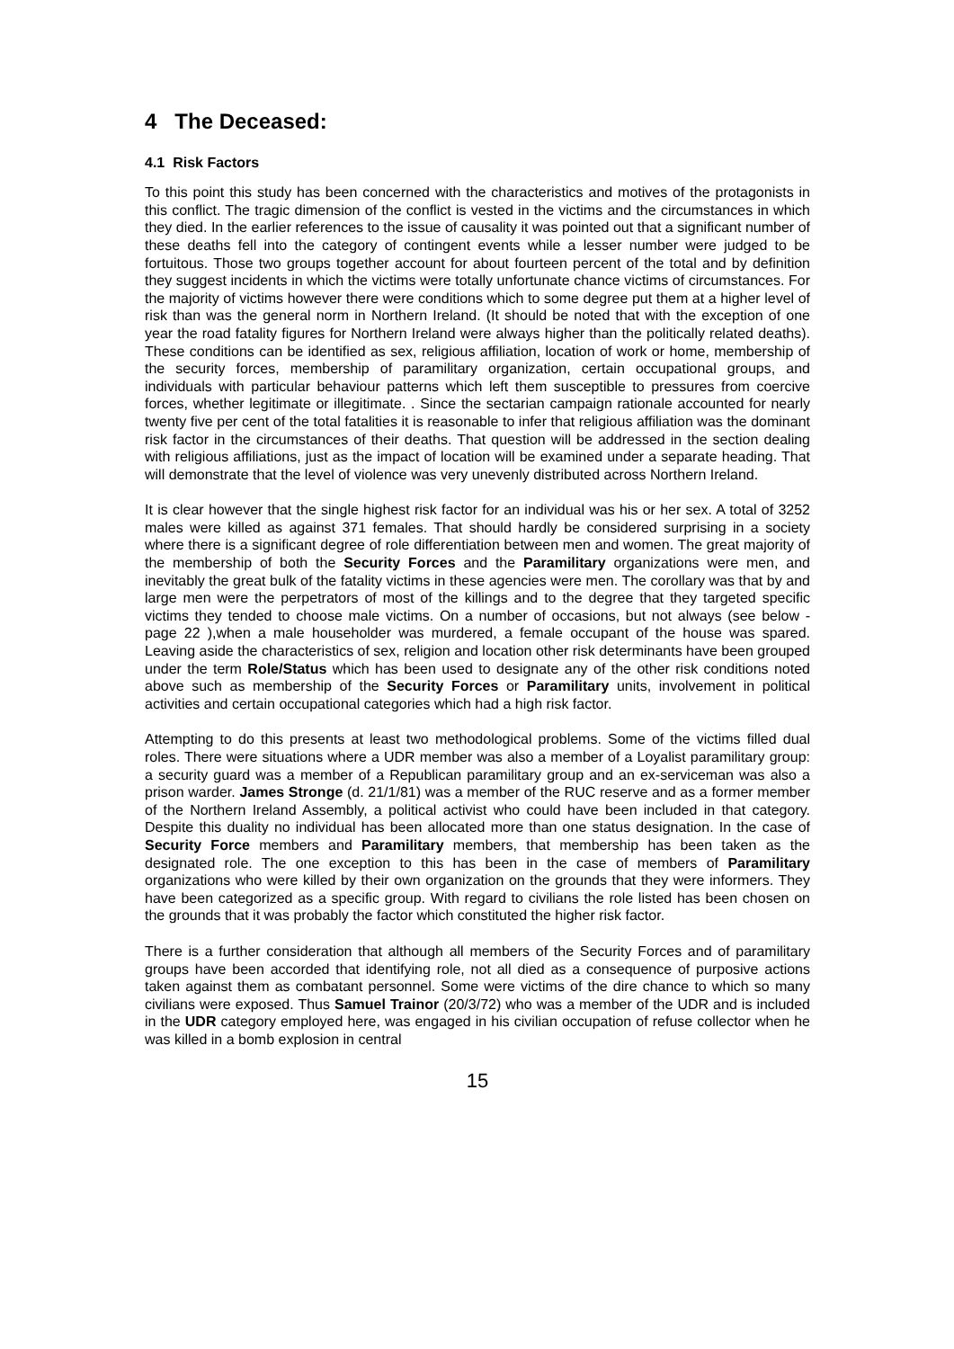4 The Deceased:
4.1 Risk Factors
To this point this study has been concerned with the characteristics and motives of the protagonists in this conflict. The tragic dimension of the conflict is vested in the victims and the circumstances in which they died. In the earlier references to the issue of causality it was pointed out that a significant number of these deaths fell into the category of contingent events while a lesser number were judged to be fortuitous. Those two groups together account for about fourteen percent of the total and by definition they suggest incidents in which the victims were totally unfortunate chance victims of circumstances. For the majority of victims however there were conditions which to some degree put them at a higher level of risk than was the general norm in Northern Ireland. (It should be noted that with the exception of one year the road fatality figures for Northern Ireland were always higher than the politically related deaths). These conditions can be identified as sex, religious affiliation, location of work or home, membership of the security forces, membership of paramilitary organization, certain occupational groups, and individuals with particular behaviour patterns which left them susceptible to pressures from coercive forces, whether legitimate or illegitimate. . Since the sectarian campaign rationale accounted for nearly twenty five per cent of the total fatalities it is reasonable to infer that religious affiliation was the dominant risk factor in the circumstances of their deaths. That question will be addressed in the section dealing with religious affiliations, just as the impact of location will be examined under a separate heading. That will demonstrate that the level of violence was very unevenly distributed across Northern Ireland.
It is clear however that the single highest risk factor for an individual was his or her sex. A total of 3252 males were killed as against 371 females. That should hardly be considered surprising in a society where there is a significant degree of role differentiation between men and women. The great majority of the membership of both the Security Forces and the Paramilitary organizations were men, and inevitably the great bulk of the fatality victims in these agencies were men. The corollary was that by and large men were the perpetrators of most of the killings and to the degree that they targeted specific victims they tended to choose male victims. On a number of occasions, but not always (see below - page 22 ),when a male householder was murdered, a female occupant of the house was spared. Leaving aside the characteristics of sex, religion and location other risk determinants have been grouped under the term Role/Status which has been used to designate any of the other risk conditions noted above such as membership of the Security Forces or Paramilitary units, involvement in political activities and certain occupational categories which had a high risk factor.
Attempting to do this presents at least two methodological problems. Some of the victims filled dual roles. There were situations where a UDR member was also a member of a Loyalist paramilitary group: a security guard was a member of a Republican paramilitary group and an ex-serviceman was also a prison warder. James Stronge (d. 21/1/81) was a member of the RUC reserve and as a former member of the Northern Ireland Assembly, a political activist who could have been included in that category. Despite this duality no individual has been allocated more than one status designation. In the case of Security Force members and Paramilitary members, that membership has been taken as the designated role. The one exception to this has been in the case of members of Paramilitary organizations who were killed by their own organization on the grounds that they were informers. They have been categorized as a specific group. With regard to civilians the role listed has been chosen on the grounds that it was probably the factor which constituted the higher risk factor.
There is a further consideration that although all members of the Security Forces and of paramilitary groups have been accorded that identifying role, not all died as a consequence of purposive actions taken against them as combatant personnel. Some were victims of the dire chance to which so many civilians were exposed. Thus Samuel Trainor (20/3/72) who was a member of the UDR and is included in the UDR category employed here, was engaged in his civilian occupation of refuse collector when he was killed in a bomb explosion in central
15